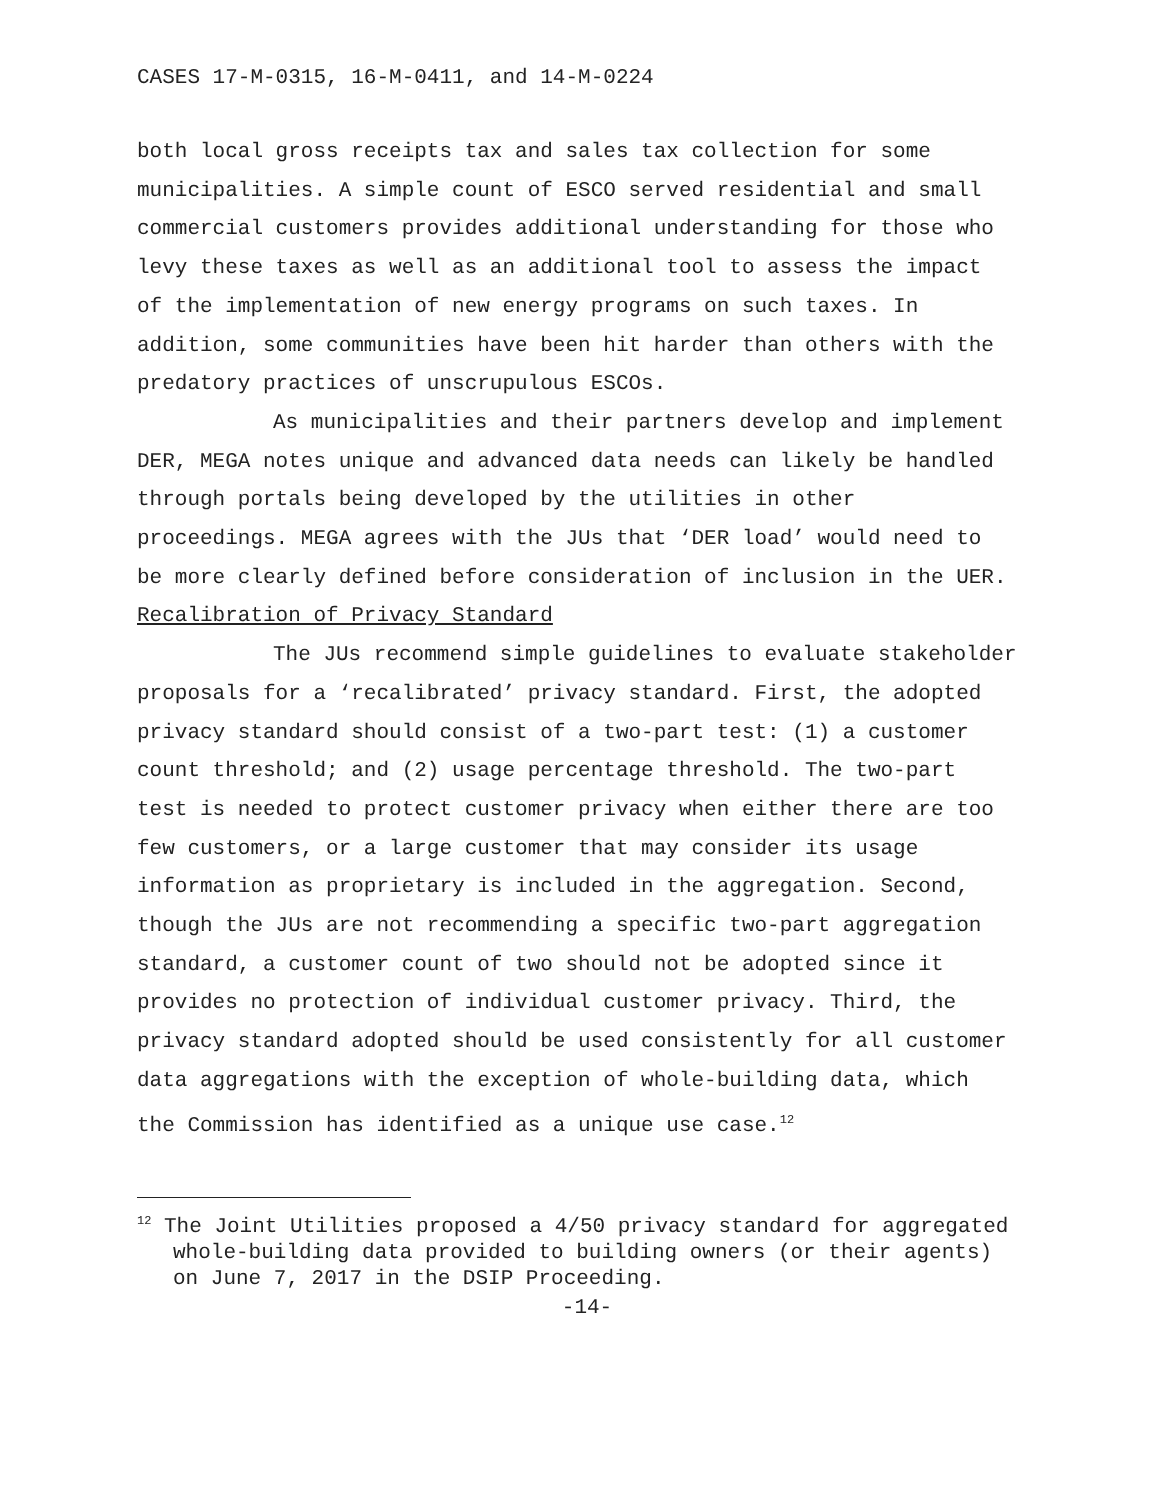CASES 17-M-0315, 16-M-0411, and 14-M-0224
both local gross receipts tax and sales tax collection for some municipalities. A simple count of ESCO served residential and small commercial customers provides additional understanding for those who levy these taxes as well as an additional tool to assess the impact of the implementation of new energy programs on such taxes. In addition, some communities have been hit harder than others with the predatory practices of unscrupulous ESCOs.
As municipalities and their partners develop and implement DER, MEGA notes unique and advanced data needs can likely be handled through portals being developed by the utilities in other proceedings. MEGA agrees with the JUs that ‘DER load’ would need to be more clearly defined before consideration of inclusion in the UER.
Recalibration of Privacy Standard
The JUs recommend simple guidelines to evaluate stakeholder proposals for a ‘recalibrated’ privacy standard. First, the adopted privacy standard should consist of a two-part test: (1) a customer count threshold; and (2) usage percentage threshold. The two-part test is needed to protect customer privacy when either there are too few customers, or a large customer that may consider its usage information as proprietary is included in the aggregation. Second, though the JUs are not recommending a specific two-part aggregation standard, a customer count of two should not be adopted since it provides no protection of individual customer privacy. Third, the privacy standard adopted should be used consistently for all customer data aggregations with the exception of whole-building data, which the Commission has identified as a unique use case.<sup>12</sup>
<sup>12</sup> The Joint Utilities proposed a 4/50 privacy standard for aggregated whole-building data provided to building owners (or their agents) on June 7, 2017 in the DSIP Proceeding.
-14-